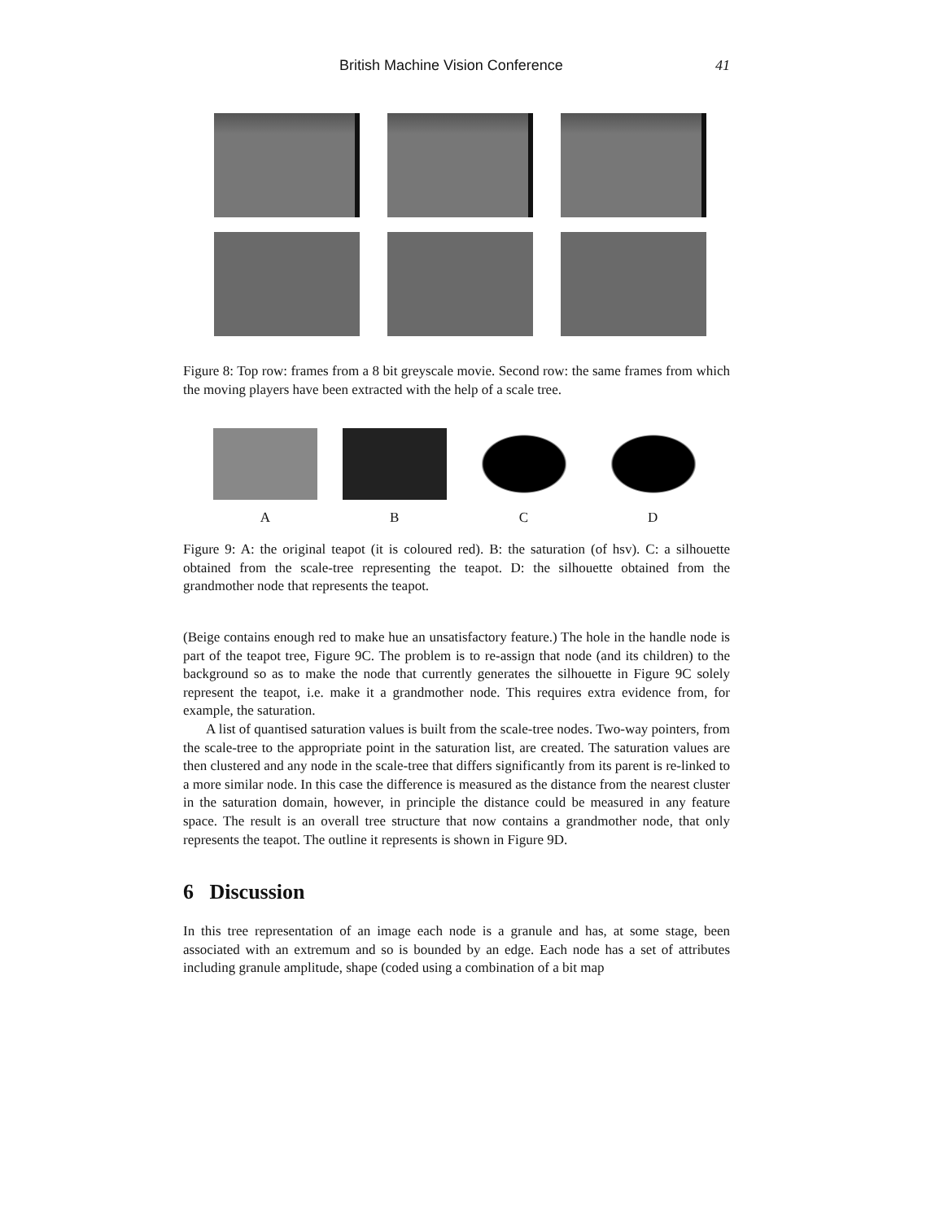British Machine Vision Conference 41
Figure 8: Top row: frames from a 8 bit greyscale movie. Second row: the same frames from which the moving players have been extracted with the help of a scale tree.
ABCD
Figure 9: A: the original teapot (it is coloured red). B: the saturation (of hsv). C: a silhouette obtained from the scale-tree representing the teapot. D: the silhouette obtained from the grandmother node that represents the teapot.
(Beige contains enough red to make hue an unsatisfactory feature.) The hole in the handle node is part of the teapot tree, Figure 9C. The problem is to re-assign that node (and its children) to the background so as to make the node that currently generates the silhouette in Figure 9C solely represent the teapot, i.e. make it a grandmother node. This requires extra evidence from, for example, the saturation.
A list of quantised saturation values is built from the scale-tree nodes. Two-way pointers, from the scale-tree to the appropriate point in the saturation list, are created. The saturation values are then clustered and any node in the scale-tree that differs significantly from its parent is re-linked to a more similar node. In this case the difference is measured as the distance from the nearest cluster in the saturation domain, however, in principle the distance could be measured in any feature space. The result is an overall tree structure that now contains a grandmother node, that only represents the teapot. The outline it represents is shown in Figure 9D.
6 Discussion
In this tree representation of an image each node is a granule and has, at some stage, been associated with an extremum and so is bounded by an edge. Each node has a set of attributes including granule amplitude, shape (coded using a combination of a bit map